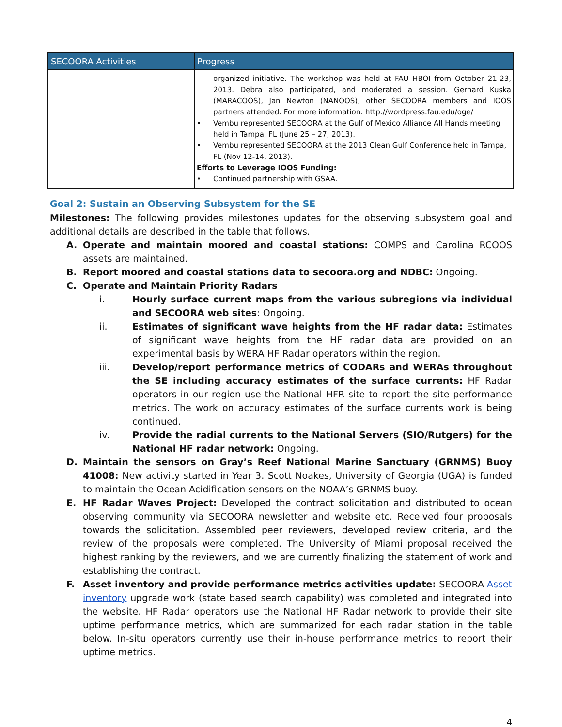| SECOORA Activities | Progress |
| --- | --- |
| | organized initiative. The workshop was held at FAU HBOI from October 21-23, 2013. Debra also participated, and moderated a session. Gerhard Kuska (MARACOOS), Jan Newton (NANOOS), other SECOORA members and IOOS partners attended. For more information: http://wordpress.fau.edu/oge/ • Vembu represented SECOORA at the Gulf of Mexico Alliance All Hands meeting held in Tampa, FL (June 25 – 27, 2013). • Vembu represented SECOORA at the 2013 Clean Gulf Conference held in Tampa, FL (Nov 12-14, 2013). Efforts to Leverage IOOS Funding: • Continued partnership with GSAA. |
Goal 2: Sustain an Observing Subsystem for the SE
Milestones: The following provides milestones updates for the observing subsystem goal and additional details are described in the table that follows.
A. Operate and maintain moored and coastal stations: COMPS and Carolina RCOOS assets are maintained.
B. Report moored and coastal stations data to secoora.org and NDBC: Ongoing.
C. Operate and Maintain Priority Radars
i. Hourly surface current maps from the various subregions via individual and SECOORA web sites: Ongoing.
ii. Estimates of significant wave heights from the HF radar data: Estimates of significant wave heights from the HF radar data are provided on an experimental basis by WERA HF Radar operators within the region.
iii. Develop/report performance metrics of CODARs and WERAs throughout the SE including accuracy estimates of the surface currents: HF Radar operators in our region use the National HFR site to report the site performance metrics. The work on accuracy estimates of the surface currents work is being continued.
iv. Provide the radial currents to the National Servers (SIO/Rutgers) for the National HF radar network: Ongoing.
D. Maintain the sensors on Gray’s Reef National Marine Sanctuary (GRNMS) Buoy 41008: New activity started in Year 3. Scott Noakes, University of Georgia (UGA) is funded to maintain the Ocean Acidification sensors on the NOAA’s GRNMS buoy.
E. HF Radar Waves Project: Developed the contract solicitation and distributed to ocean observing community via SECOORA newsletter and website etc. Received four proposals towards the solicitation. Assembled peer reviewers, developed review criteria, and the review of the proposals were completed. The University of Miami proposal received the highest ranking by the reviewers, and we are currently finalizing the statement of work and establishing the contract.
F. Asset inventory and provide performance metrics activities update: SECOORA Asset inventory upgrade work (state based search capability) was completed and integrated into the website. HF Radar operators use the National HF Radar network to provide their site uptime performance metrics, which are summarized for each radar station in the table below. In-situ operators currently use their in-house performance metrics to report their uptime metrics.
4